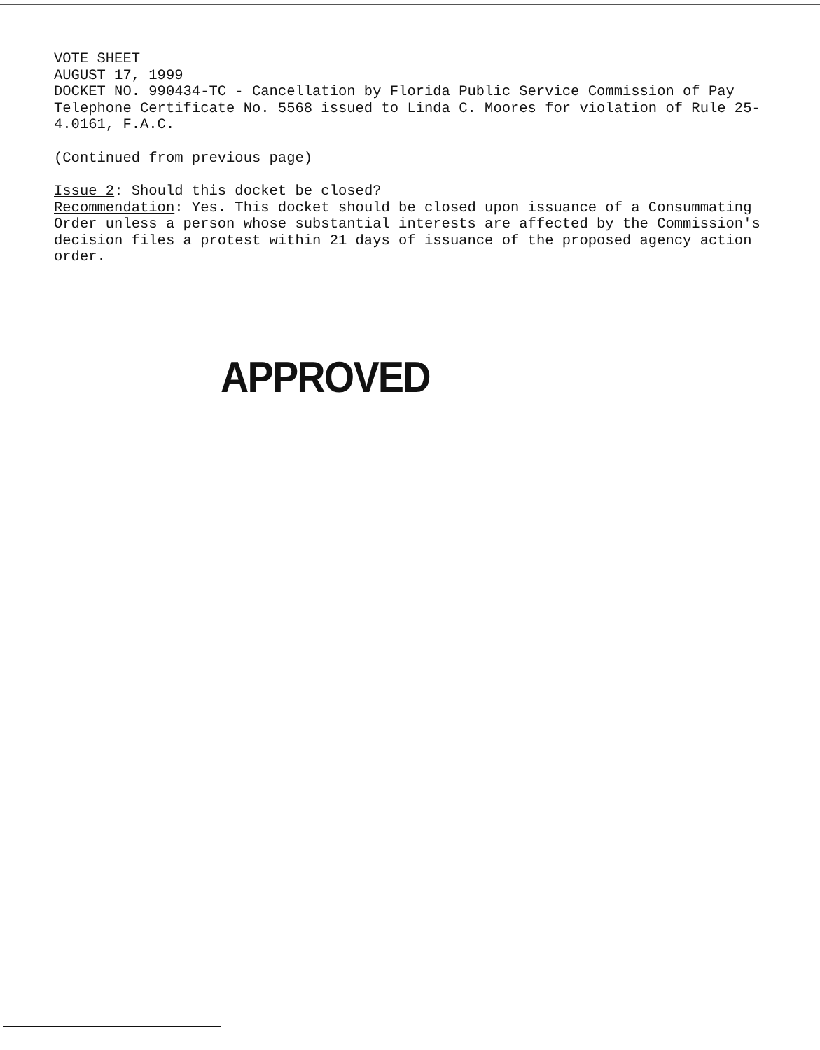VOTE SHEET
AUGUST 17, 1999
DOCKET NO. 990434-TC - Cancellation by Florida Public Service Commission of Pay Telephone Certificate No. 5568 issued to Linda C. Moores for violation of Rule 25-4.0161, F.A.C.
(Continued from previous page)
Issue 2: Should this docket be closed?
Recommendation: Yes. This docket should be closed upon issuance of a Consummating Order unless a person whose substantial interests are affected by the Commission's decision files a protest within 21 days of issuance of the proposed agency action order.
APPROVED